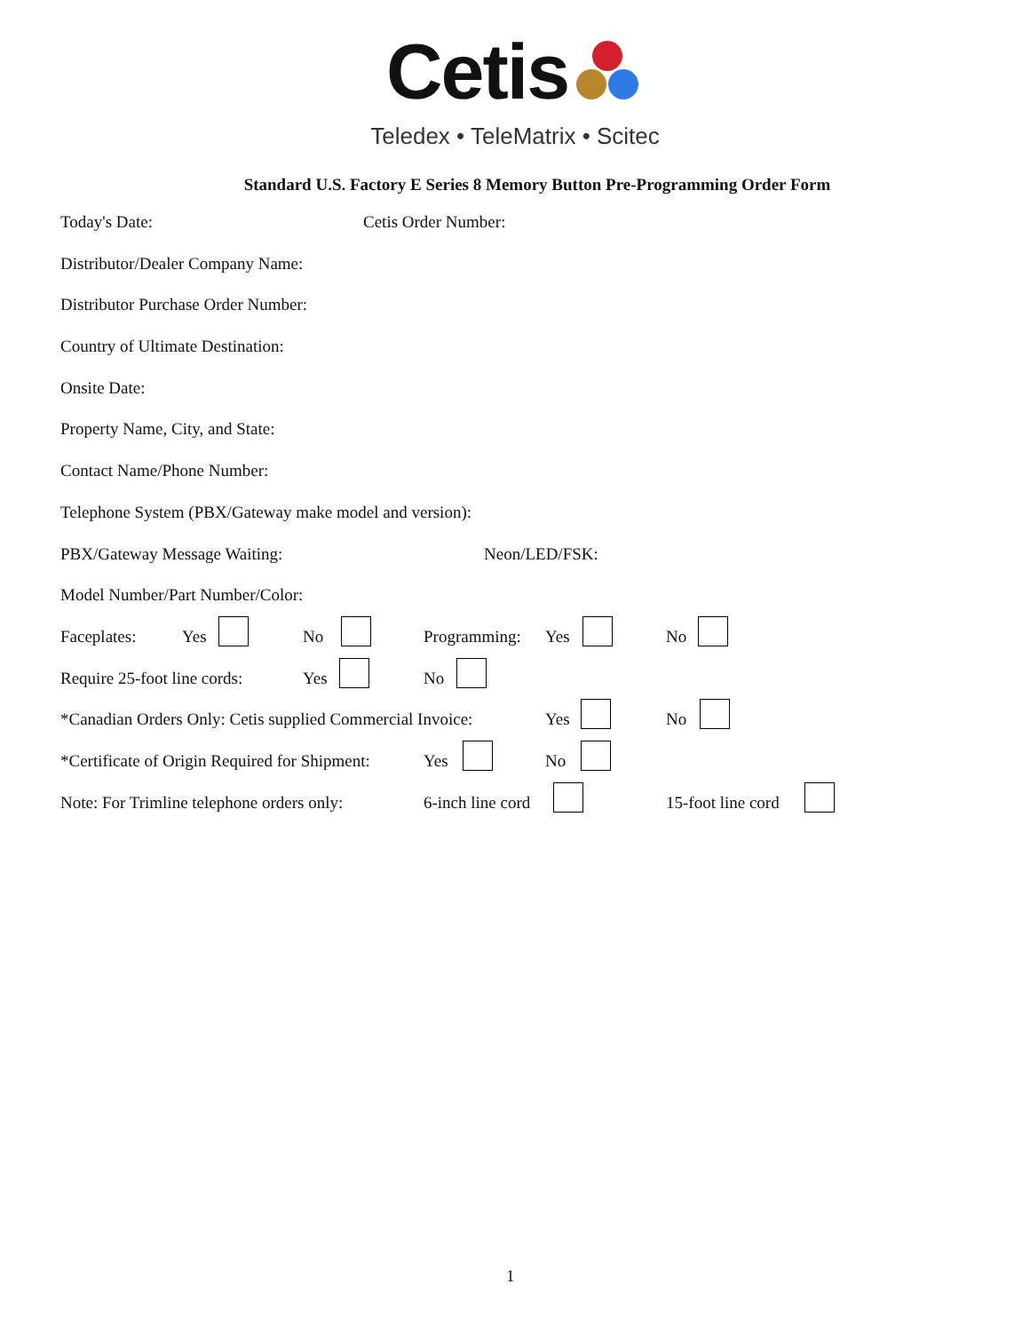Cetis
Teledex • TeleMatrix • Scitec
Standard U.S. Factory E Series 8 Memory Button Pre-Programming Order Form
Today's Date: Cetis Order Number:
Distributor/Dealer Company Name:
Distributor Purchase Order Number:
Country of Ultimate Destination:
Onsite Date:
Property Name, City, and State:
Contact Name/Phone Number:
Telephone System (PBX/Gateway make model and version):
PBX/Gateway Message Waiting: Neon/LED/FSK:
Model Number/Part Number/Color:
Faceplates: Yes No Programming: Yes No
Require 25-foot line cords: Yes No
*Canadian Orders Only: Cetis supplied Commercial Invoice: Yes No
*Certificate of Origin Required for Shipment: Yes No
Note: For Trimline telephone orders only: 6-inch line cord 15-foot line cord
1